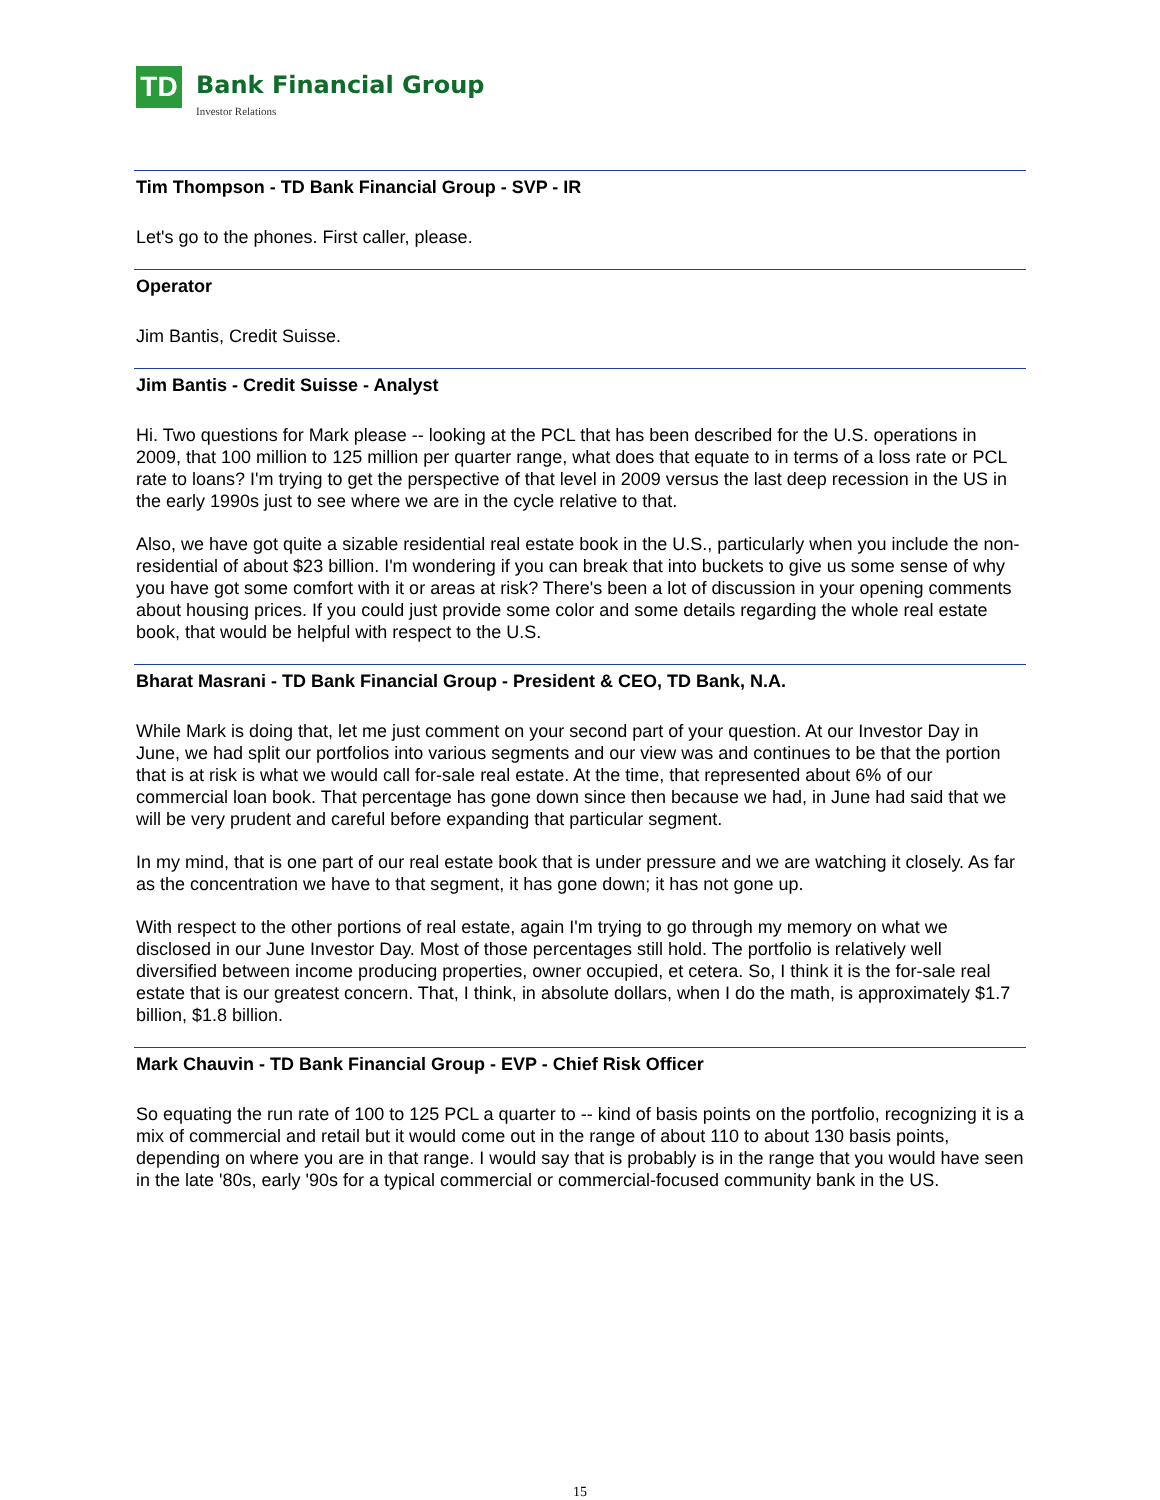TD
Bank Financial Group
Investor Relations
Tim Thompson - TD Bank Financial Group - SVP - IR
Let's go to the phones. First caller, please.
Operator
Jim Bantis, Credit Suisse.
Jim Bantis - Credit Suisse - Analyst
Hi. Two questions for Mark please -- looking at the PCL that has been described for the U.S. operations in 2009, that 100 million to 125 million per quarter range, what does that equate to in terms of a loss rate or PCL rate to loans? I'm trying to get the perspective of that level in 2009 versus the last deep recession in the US in the early 1990s just to see where we are in the cycle relative to that.
Also, we have got quite a sizable residential real estate book in the U.S., particularly when you include the non-residential of about $23 billion. I'm wondering if you can break that into buckets to give us some sense of why you have got some comfort with it or areas at risk? There's been a lot of discussion in your opening comments about housing prices. If you could just provide some color and some details regarding the whole real estate book, that would be helpful with respect to the U.S.
Bharat Masrani - TD Bank Financial Group - President & CEO, TD Bank, N.A.
While Mark is doing that, let me just comment on your second part of your question. At our Investor Day in June, we had split our portfolios into various segments and our view was and continues to be that the portion that is at risk is what we would call for-sale real estate. At the time, that represented about 6% of our commercial loan book. That percentage has gone down since then because we had, in June had said that we will be very prudent and careful before expanding that particular segment.
In my mind, that is one part of our real estate book that is under pressure and we are watching it closely. As far as the concentration we have to that segment, it has gone down; it has not gone up.
With respect to the other portions of real estate, again I'm trying to go through my memory on what we disclosed in our June Investor Day. Most of those percentages still hold. The portfolio is relatively well diversified between income producing properties, owner occupied, et cetera. So, I think it is the for-sale real estate that is our greatest concern. That, I think, in absolute dollars, when I do the math, is approximately $1.7 billion, $1.8 billion.
Mark Chauvin - TD Bank Financial Group - EVP - Chief Risk Officer
So equating the run rate of 100 to 125 PCL a quarter to -- kind of basis points on the portfolio, recognizing it is a mix of commercial and retail but it would come out in the range of about 110 to about 130 basis points, depending on where you are in that range. I would say that is probably is in the range that you would have seen in the late '80s, early '90s for a typical commercial or commercial-focused community bank in the US.
15